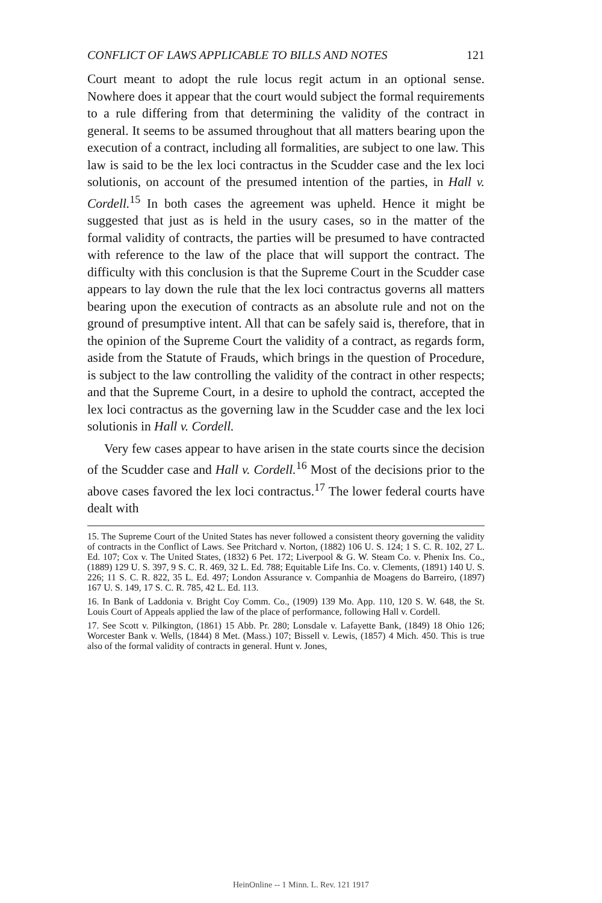CONFLICT OF LAWS APPLICABLE TO BILLS AND NOTES 121
Court meant to adopt the rule locus regit actum in an optional sense. Nowhere does it appear that the court would subject the formal requirements to a rule differing from that determining the validity of the contract in general. It seems to be assumed throughout that all matters bearing upon the execution of a contract, including all formalities, are subject to one law. This law is said to be the lex loci contractus in the Scudder case and the lex loci solutionis, on account of the presumed intention of the parties, in Hall v. Cordell.<sup>15</sup> In both cases the agreement was upheld. Hence it might be suggested that just as is held in the usury cases, so in the matter of the formal validity of contracts, the parties will be presumed to have contracted with reference to the law of the place that will support the contract. The difficulty with this conclusion is that the Supreme Court in the Scudder case appears to lay down the rule that the lex loci contractus governs all matters bearing upon the execution of contracts as an absolute rule and not on the ground of presumptive intent. All that can be safely said is, therefore, that in the opinion of the Supreme Court the validity of a contract, as regards form, aside from the Statute of Frauds, which brings in the question of Procedure, is subject to the law controlling the validity of the contract in other respects; and that the Supreme Court, in a desire to uphold the contract, accepted the lex loci contractus as the governing law in the Scudder case and the lex loci solutionis in Hall v. Cordell.
Very few cases appear to have arisen in the state courts since the decision of the Scudder case and Hall v. Cordell.<sup>16</sup> Most of the decisions prior to the above cases favored the lex loci contractus.<sup>17</sup> The lower federal courts have dealt with
15. The Supreme Court of the United States has never followed a consistent theory governing the validity of contracts in the Conflict of Laws. See Pritchard v. Norton, (1882) 106 U. S. 124; 1 S. C. R. 102, 27 L. Ed. 107; Cox v. The United States, (1832) 6 Pet. 172; Liverpool & G. W. Steam Co. v. Phenix Ins. Co., (1889) 129 U. S. 397, 9 S. C. R. 469, 32 L. Ed. 788; Equitable Life Ins. Co. v. Clements, (1891) 140 U. S. 226; 11 S. C. R. 822, 35 L. Ed. 497; London Assurance v. Companhia de Moagens do Barreiro, (1897) 167 U. S. 149, 17 S. C. R. 785, 42 L. Ed. 113.
16. In Bank of Laddonia v. Bright Coy Comm. Co., (1909) 139 Mo. App. 110, 120 S. W. 648, the St. Louis Court of Appeals applied the law of the place of performance, following Hall v. Cordell.
17. See Scott v. Pilkington, (1861) 15 Abb. Pr. 280; Lonsdale v. Lafayette Bank, (1849) 18 Ohio 126; Worcester Bank v. Wells, (1844) 8 Met. (Mass.) 107; Bissell v. Lewis, (1857) 4 Mich. 450. This is true also of the formal validity of contracts in general. Hunt v. Jones,
HeinOnline -- 1 Minn. L. Rev. 121 1917